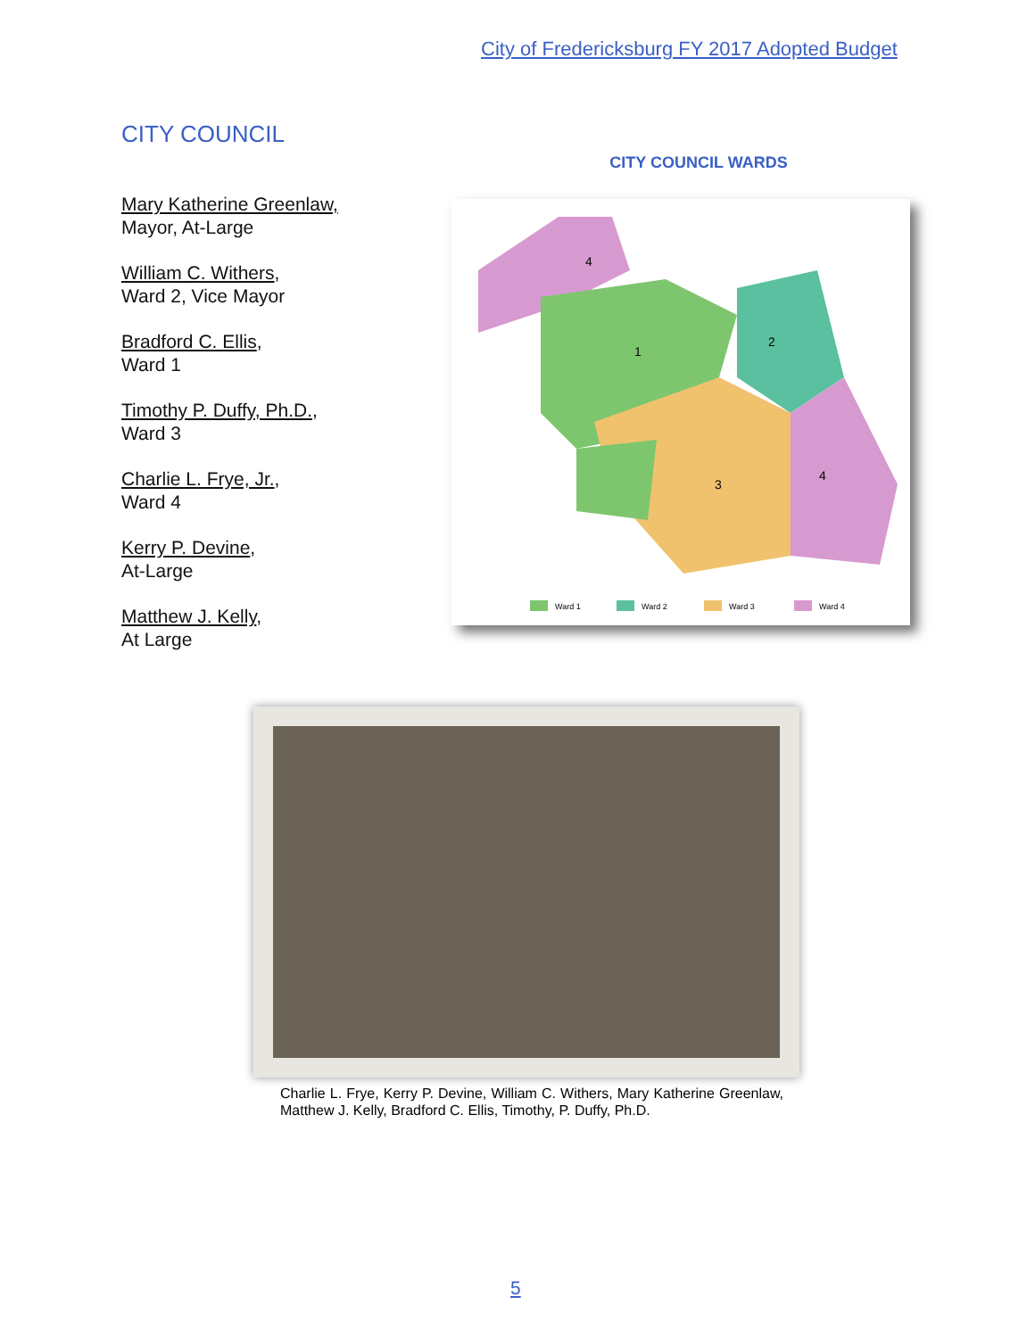City of Fredericksburg FY 2017 Adopted Budget
CITY COUNCIL
Mary Katherine Greenlaw,
Mayor, At-Large
William C. Withers,
Ward 2, Vice Mayor
Bradford C. Ellis,
Ward 1
Timothy P. Duffy, Ph.D.,
Ward 3
Charlie L. Frye, Jr.,
Ward 4
Kerry P. Devine,
At-Large
Matthew J. Kelly,
At Large
CITY COUNCIL WARDS
4
1
2
3
4
Ward 1
Ward 2
Ward 3
Ward 4
Charlie L. Frye, Kerry P. Devine, William C. Withers, Mary Katherine Greenlaw, Matthew J. Kelly, Bradford C. Ellis, Timothy, P. Duffy, Ph.D.
5